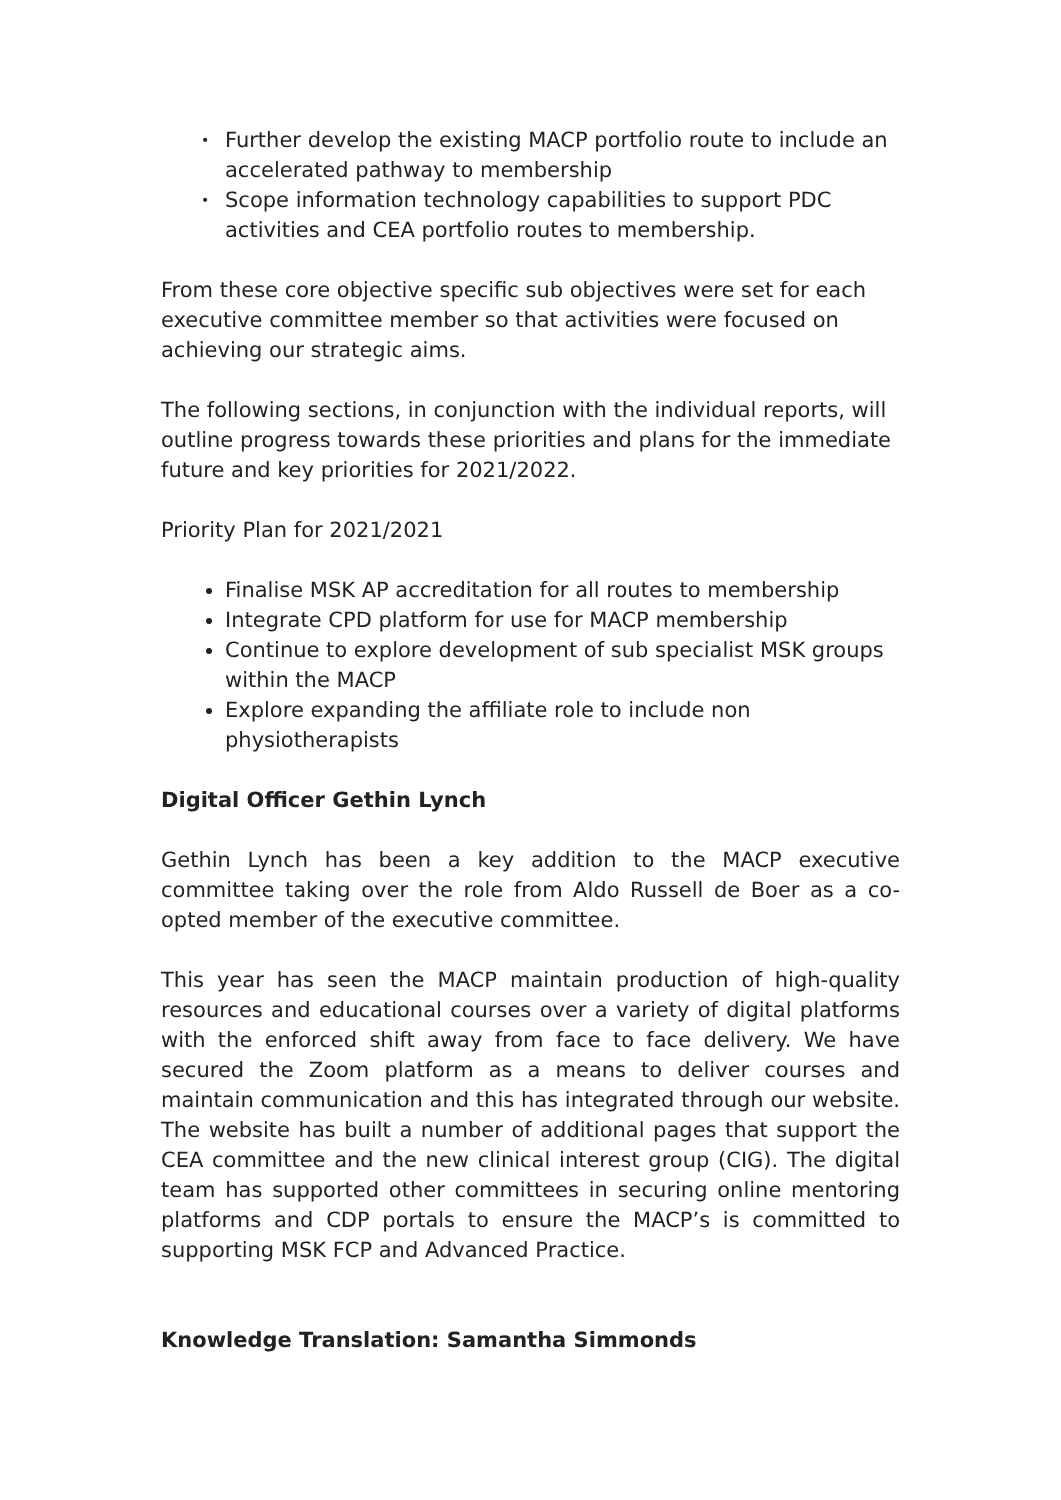• Further develop the existing MACP portfolio route to include an accelerated pathway to membership
• Scope information technology capabilities to support PDC activities and CEA portfolio routes to membership.
From these core objective specific sub objectives were set for each executive committee member so that activities were focused on achieving our strategic aims.
The following sections, in conjunction with the individual reports, will outline progress towards these priorities and plans for the immediate future and key priorities for 2021/2022.
Priority Plan for 2021/2021
Finalise MSK AP accreditation for all routes to membership
Integrate CPD platform for use for MACP membership
Continue to explore development of sub specialist MSK groups within the MACP
Explore expanding the affiliate role to include non physiotherapists
Digital Officer Gethin Lynch
Gethin Lynch has been a key addition to the MACP executive committee taking over the role from Aldo Russell de Boer as a co-opted member of the executive committee.
This year has seen the MACP maintain production of high-quality resources and educational courses over a variety of digital platforms with the enforced shift away from face to face delivery. We have secured the Zoom platform as a means to deliver courses and maintain communication and this has integrated through our website. The website has built a number of additional pages that support the CEA committee and the new clinical interest group (CIG). The digital team has supported other committees in securing online mentoring platforms and CDP portals to ensure the MACP’s is committed to supporting MSK FCP and Advanced Practice.
Knowledge Translation: Samantha Simmonds